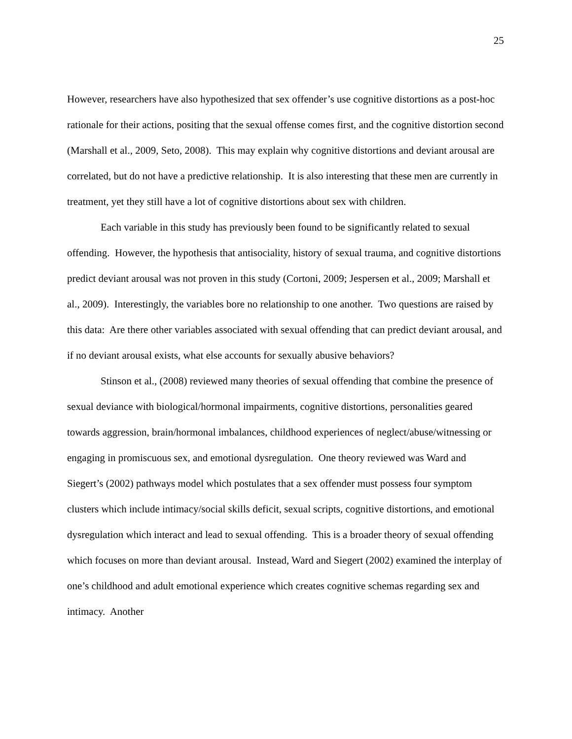25
However, researchers have also hypothesized that sex offender’s use cognitive distortions as a post-hoc rationale for their actions, positing that the sexual offense comes first, and the cognitive distortion second (Marshall et al., 2009, Seto, 2008). This may explain why cognitive distortions and deviant arousal are correlated, but do not have a predictive relationship. It is also interesting that these men are currently in treatment, yet they still have a lot of cognitive distortions about sex with children.
Each variable in this study has previously been found to be significantly related to sexual offending. However, the hypothesis that antisociality, history of sexual trauma, and cognitive distortions predict deviant arousal was not proven in this study (Cortoni, 2009; Jespersen et al., 2009; Marshall et al., 2009). Interestingly, the variables bore no relationship to one another. Two questions are raised by this data: Are there other variables associated with sexual offending that can predict deviant arousal, and if no deviant arousal exists, what else accounts for sexually abusive behaviors?
Stinson et al., (2008) reviewed many theories of sexual offending that combine the presence of sexual deviance with biological/hormonal impairments, cognitive distortions, personalities geared towards aggression, brain/hormonal imbalances, childhood experiences of neglect/abuse/witnessing or engaging in promiscuous sex, and emotional dysregulation. One theory reviewed was Ward and Siegert’s (2002) pathways model which postulates that a sex offender must possess four symptom clusters which include intimacy/social skills deficit, sexual scripts, cognitive distortions, and emotional dysregulation which interact and lead to sexual offending. This is a broader theory of sexual offending which focuses on more than deviant arousal. Instead, Ward and Siegert (2002) examined the interplay of one’s childhood and adult emotional experience which creates cognitive schemas regarding sex and intimacy. Another